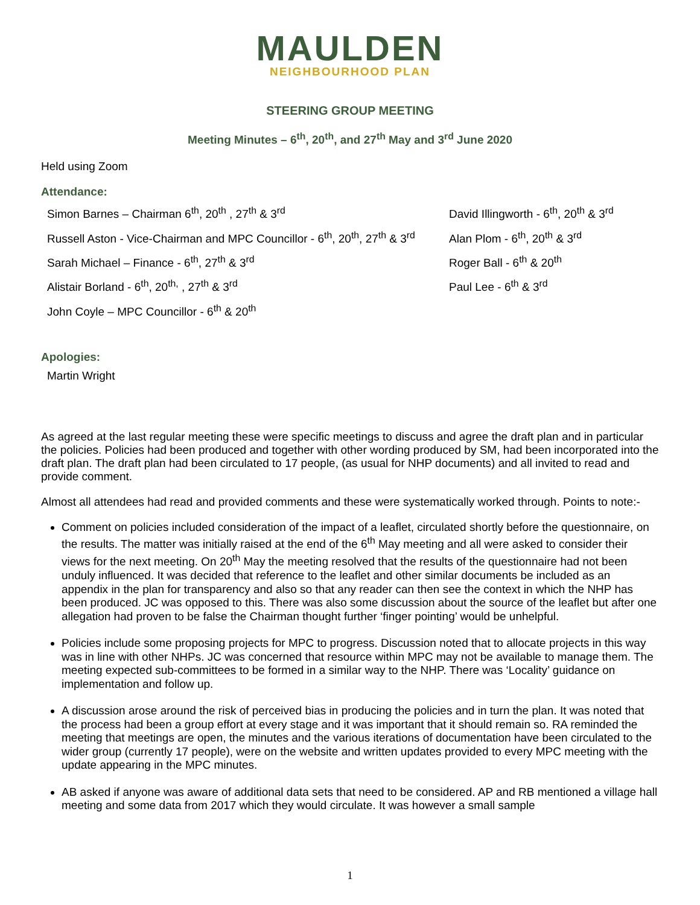MAULDEN
NEIGHBOURHOOD PLAN
STEERING GROUP MEETING
Meeting Minutes – 6<sup>th</sup>, 20<sup>th</sup>, and 27<sup>th</sup> May and 3<sup>rd</sup> June 2020
Held using Zoom
Attendance:
Simon Barnes – Chairman 6<sup>th</sup>, 20<sup>th</sup> , 27<sup>th</sup> & 3<sup>rd</sup> David Illingworth - 6<sup>th</sup>, 20<sup>th</sup> & 3<sup>rd</sup>
Russell Aston - Vice-Chairman and MPC Councillor - 6<sup>th</sup>, 20<sup>th</sup>, 27<sup>th</sup> & 3<sup>rd</sup>
Alan Plom - 6<sup>th</sup>, 20<sup>th</sup> & 3<sup>rd</sup>
Sarah Michael – Finance - 6<sup>th</sup>, 27<sup>th</sup> & 3<sup>rd</sup> Roger Ball - 6<sup>th</sup> & 20<sup>th</sup>
Alistair Borland - 6<sup>th</sup>, 20<sup>th,</sup> , 27<sup>th</sup> & 3<sup>rd</sup> Paul Lee - 6<sup>th</sup> & 3<sup>rd</sup>
John Coyle – MPC Councillor - 6<sup>th</sup> & 20<sup>th</sup>
Apologies:
Martin Wright
As agreed at the last regular meeting these were specific meetings to discuss and agree the draft plan and in particular the policies. Policies had been produced and together with other wording produced by SM, had been incorporated into the draft plan. The draft plan had been circulated to 17 people, (as usual for NHP documents) and all invited to read and provide comment.
Almost all attendees had read and provided comments and these were systematically worked through. Points to note:-
Comment on policies included consideration of the impact of a leaflet, circulated shortly before the questionnaire, on the results. The matter was initially raised at the end of the 6<sup>th</sup> May meeting and all were asked to consider their views for the next meeting. On 20<sup>th</sup> May the meeting resolved that the results of the questionnaire had not been unduly influenced. It was decided that reference to the leaflet and other similar documents be included as an appendix in the plan for transparency and also so that any reader can then see the context in which the NHP has been produced. JC was opposed to this. There was also some discussion about the source of the leaflet but after one allegation had proven to be false the Chairman thought further ‘finger pointing’ would be unhelpful.
Policies include some proposing projects for MPC to progress. Discussion noted that to allocate projects in this way was in line with other NHPs. JC was concerned that resource within MPC may not be available to manage them. The meeting expected sub-committees to be formed in a similar way to the NHP. There was ‘Locality’ guidance on implementation and follow up.
A discussion arose around the risk of perceived bias in producing the policies and in turn the plan. It was noted that the process had been a group effort at every stage and it was important that it should remain so. RA reminded the meeting that meetings are open, the minutes and the various iterations of documentation have been circulated to the wider group (currently 17 people), were on the website and written updates provided to every MPC meeting with the update appearing in the MPC minutes.
AB asked if anyone was aware of additional data sets that need to be considered. AP and RB mentioned a village hall meeting and some data from 2017 which they would circulate. It was however a small sample
1